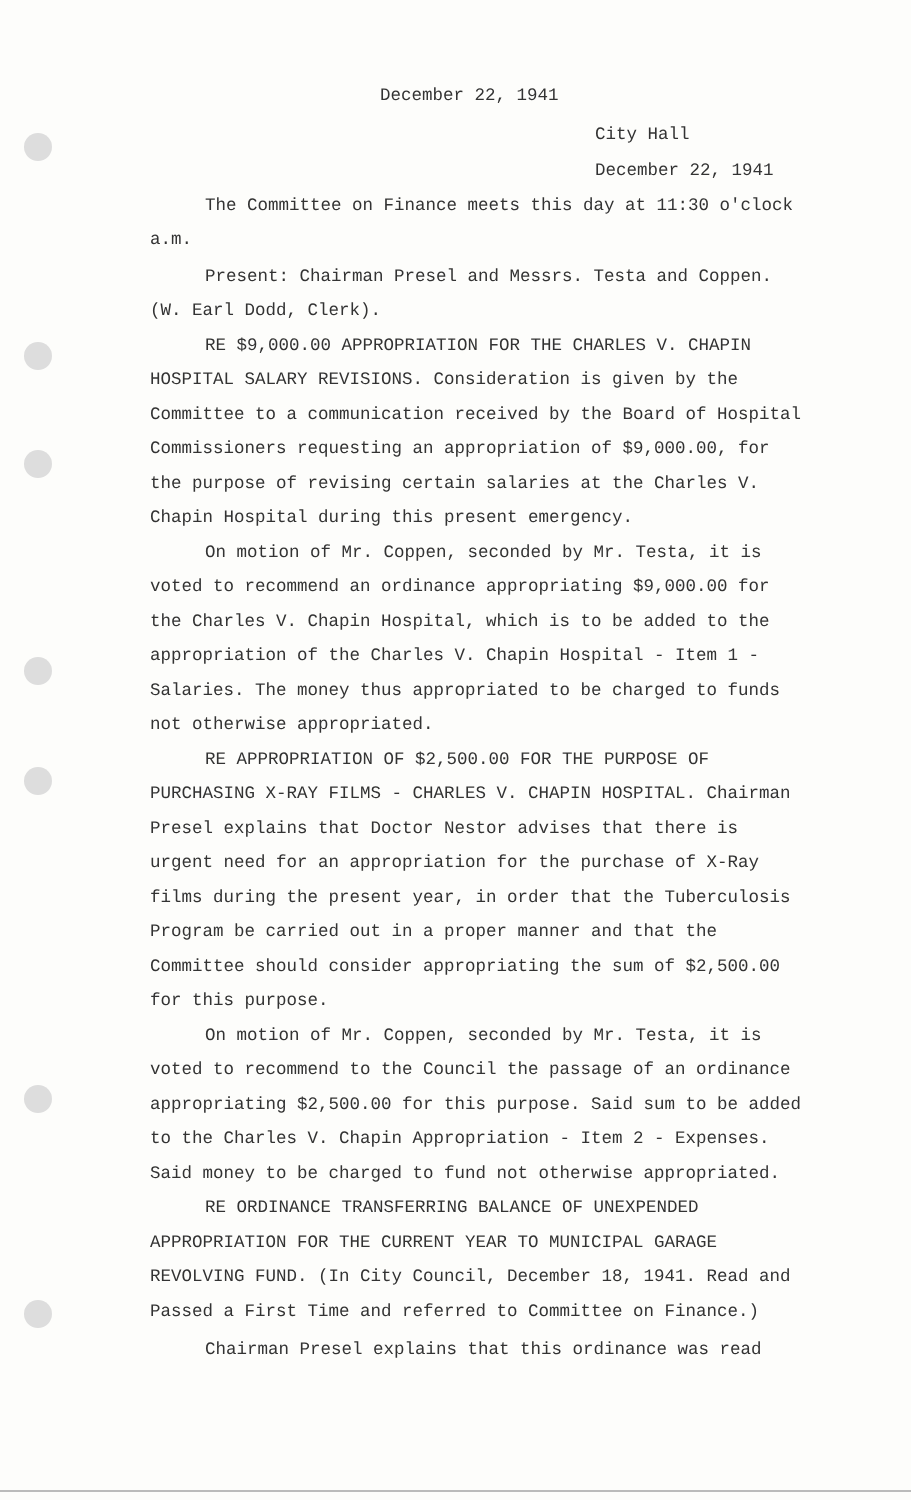December 22, 1941
City Hall
December 22, 1941
The Committee on Finance meets this day at 11:30 o'clock a.m.
Present: Chairman Presel and Messrs. Testa and Coppen. (W. Earl Dodd, Clerk).
RE $9,000.00 APPROPRIATION FOR THE CHARLES V. CHAPIN HOSPITAL SALARY REVISIONS. Consideration is given by the Committee to a communication received by the Board of Hospital Commissioners requesting an appropriation of $9,000.00, for the purpose of revising certain salaries at the Charles V. Chapin Hospital during this present emergency.
On motion of Mr. Coppen, seconded by Mr. Testa, it is voted to recommend an ordinance appropriating $9,000.00 for the Charles V. Chapin Hospital, which is to be added to the appropriation of the Charles V. Chapin Hospital - Item 1 - Salaries. The money thus appropriated to be charged to funds not otherwise appropriated.
RE APPROPRIATION OF $2,500.00 FOR THE PURPOSE OF PURCHASING X-RAY FILMS - CHARLES V. CHAPIN HOSPITAL. Chairman Presel explains that Doctor Nestor advises that there is urgent need for an appropriation for the purchase of X-Ray films during the present year, in order that the Tuberculosis Program be carried out in a proper manner and that the Committee should consider appropriating the sum of $2,500.00 for this purpose.
On motion of Mr. Coppen, seconded by Mr. Testa, it is voted to recommend to the Council the passage of an ordinance appropriating $2,500.00 for this purpose. Said sum to be added to the Charles V. Chapin Appropriation - Item 2 - Expenses. Said money to be charged to fund not otherwise appropriated.
RE ORDINANCE TRANSFERRING BALANCE OF UNEXPENDED APPROPRIATION FOR THE CURRENT YEAR TO MUNICIPAL GARAGE REVOLVING FUND. (In City Council, December 18, 1941. Read and Passed a First Time and referred to Committee on Finance.)
Chairman Presel explains that this ordinance was read